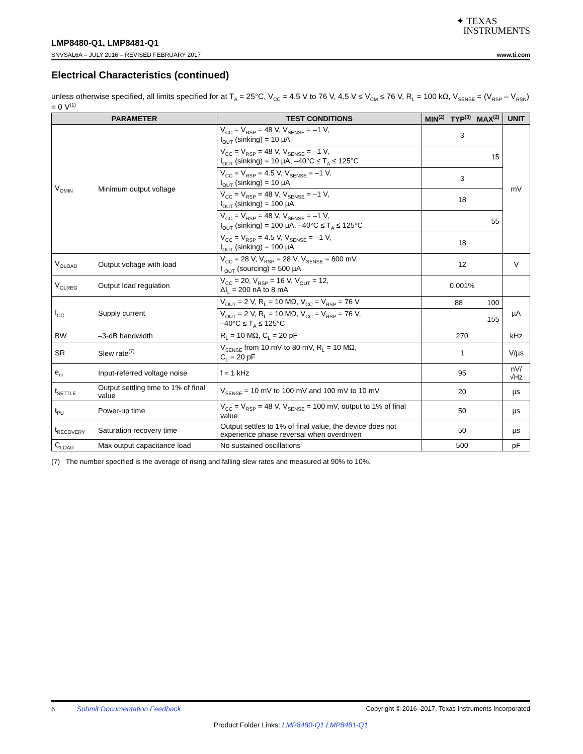✦ TEXAS
INSTRUMENTS
LMP8480-Q1, LMP8481-Q1
SNVSAL6A – JULY 2016 – REVISED FEBRUARY 2017 www.ti.com
Electrical Characteristics (continued)
unless otherwise specified, all limits specified for at T<sub>A</sub> = 25°C, V<sub>CC</sub> = 4.5 V to 76 V, 4.5 V ≤ V<sub>CM</sub> ≤ 76 V, R<sub>L</sub> = 100 kΩ, V<sub>SENSE</sub> = (V<sub>RSP</sub> – V<sub>RSN</sub>) = 0 V<sup>(1)</sup>
| PARAMETER | | TEST CONDITIONS | MIN<sup>(2)</sup> | TYP<sup>(3)</sup> | MAX<sup>(2)</sup> | UNIT |
| --- | --- | --- | --- | --- | --- | --- |
| V<sub>OMIN</sub> | Minimum output voltage | V<sub>CC</sub> = V<sub>RSP</sub> = 48 V, V<sub>SENSE</sub> = –1 V, I<sub>OUT</sub> (sinking) = 10 µA | 3 | | | mV |
| | | V<sub>CC</sub> = V<sub>RSP</sub> = 48 V, V<sub>SENSE</sub> = –1 V, I<sub>OUT</sub> (sinking) = 10 µA, –40°C ≤ T<sub>A</sub> ≤ 125°C | 15 | | | |
| | | V<sub>CC</sub> = V<sub>RSP</sub> = 4.5 V, V<sub>SENSE</sub> = –1 V, I<sub>OUT</sub> (sinking) = 10 µA | 3 | | | |
| | | V<sub>CC</sub> = V<sub>RSP</sub> = 48 V, V<sub>SENSE</sub> = –1 V, I<sub>OUT</sub> (sinking) = 100 µA | 18 | | | |
| | | V<sub>CC</sub> = V<sub>RSP</sub> = 48 V, V<sub>SENSE</sub> = –1 V, I<sub>OUT</sub> (sinking) = 100 µA, –40°C ≤ T<sub>A</sub> ≤ 125°C | 55 | | | |
| | | V<sub>CC</sub> = V<sub>RSP</sub> = 4.5 V, V<sub>SENSE</sub> = –1 V, I<sub>OUT</sub> (sinking) = 100 µA | 18 | | | |
| V<sub>OLOAD</sub> | Output voltage with load | V<sub>CC</sub> = 28 V, V<sub>RSP</sub> = 28 V, V<sub>SENSE</sub> = 600 mV, I <sub>OUT</sub> (sourcing) = 500 µA | 12 | | | V |
| V<sub>OLREG</sub> | Output load regulation | V<sub>CC</sub> = 20, V<sub>RSP</sub> = 16 V, V<sub>OUT</sub> = 12, ΔI<sub>L</sub> = 200 nA to 8 mA | 0.001% | | | |
| I<sub>CC</sub> | Supply current | V<sub>OUT</sub> = 2 V, R<sub>L</sub> = 10 MΩ, V<sub>CC</sub> = V<sub>RSP</sub> = 76 V | 88 100 | | | µA |
| | | V<sub>OUT</sub> = 2 V, R<sub>L</sub> = 10 MΩ, V<sub>CC</sub> = V<sub>RSP</sub> = 76 V, –40°C ≤ T<sub>A</sub> ≤ 125°C | 155 | | | |
| BW | –3-dB bandwidth | R<sub>L</sub> = 10 MΩ, C<sub>L</sub> = 20 pF | 270 | | | kHz |
| SR | Slew rate<sup>(7)</sup> | V<sub>SENSE</sub> from 10 mV to 80 mV, R<sub>L</sub> = 10 MΩ, C<sub>L</sub> = 20 pF | 1 | | | V/µs |
| e<sub>ni</sub> | Input-referred voltage noise | f = 1 kHz | 95 | | | nV/√Hz |
| t<sub>SETTLE</sub> | Output settling time to 1% of final value | V<sub>SENSE</sub> = 10 mV to 100 mV and 100 mV to 10 mV | 20 | | | µs |
| t<sub>PU</sub> | Power-up time | V<sub>CC</sub> = V<sub>RSP</sub> = 48 V, V<sub>SENSE</sub> = 100 mV, output to 1% of final value | 50 | | | µs |
| t<sub>RECOVERY</sub> | Saturation recovery time | Output settles to 1% of final value, the device does not experience phase reversal when overdriven | 50 | | | µs |
| C<sub>LOAD</sub> | Max output capacitance load | No sustained oscillations | 500 | | | pF |
(7) The number specified is the average of rising and falling slew rates and measured at 90% to 10%.
6 Submit Documentation Feedback Copyright © 2016–2017, Texas Instruments Incorporated
Product Folder Links: LMP8480-Q1 LMP8481-Q1